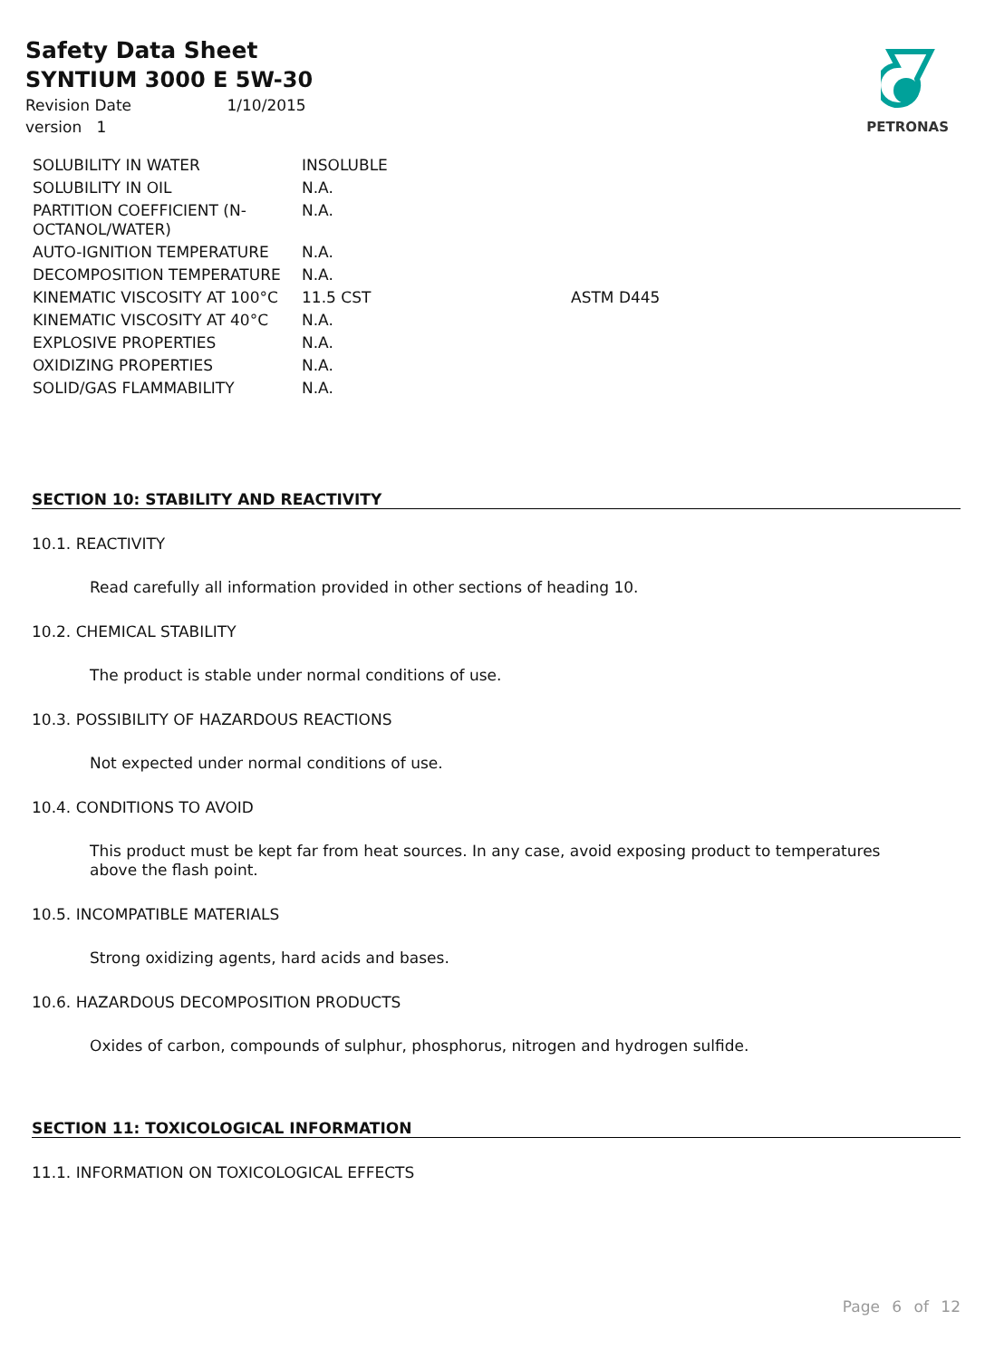Safety Data Sheet
SYNTIUM 3000 E 5W-30
Revision Date 1/10/2015
version 1
PETRONAS
| SOLUBILITY IN WATER | INSOLUBLE | |
| SOLUBILITY IN OIL | N.A. | |
| PARTITION COEFFICIENT (N-OCTANOL/WATER) | N.A. | |
| AUTO-IGNITION TEMPERATURE | N.A. | |
| DECOMPOSITION TEMPERATURE | N.A. | |
| KINEMATIC VISCOSITY AT 100°C | 11.5 CST | ASTM D445 |
| KINEMATIC VISCOSITY AT 40°C | N.A. | |
| EXPLOSIVE PROPERTIES | N.A. | |
| OXIDIZING PROPERTIES | N.A. | |
| SOLID/GAS FLAMMABILITY | N.A. | |
SECTION 10: STABILITY AND REACTIVITY
10.1. REACTIVITY
Read carefully all information provided in other sections of heading 10.
10.2. CHEMICAL STABILITY
The product is stable under normal conditions of use.
10.3. POSSIBILITY OF HAZARDOUS REACTIONS
Not expected under normal conditions of use.
10.4. CONDITIONS TO AVOID
This product must be kept far from heat sources. In any case, avoid exposing product to temperatures above the flash point.
10.5. INCOMPATIBLE MATERIALS
Strong oxidizing agents, hard acids and bases.
10.6. HAZARDOUS DECOMPOSITION PRODUCTS
Oxides of carbon, compounds of sulphur, phosphorus, nitrogen and hydrogen sulfide.
SECTION 11: TOXICOLOGICAL INFORMATION
11.1. INFORMATION ON TOXICOLOGICAL EFFECTS
Page 6 of 12